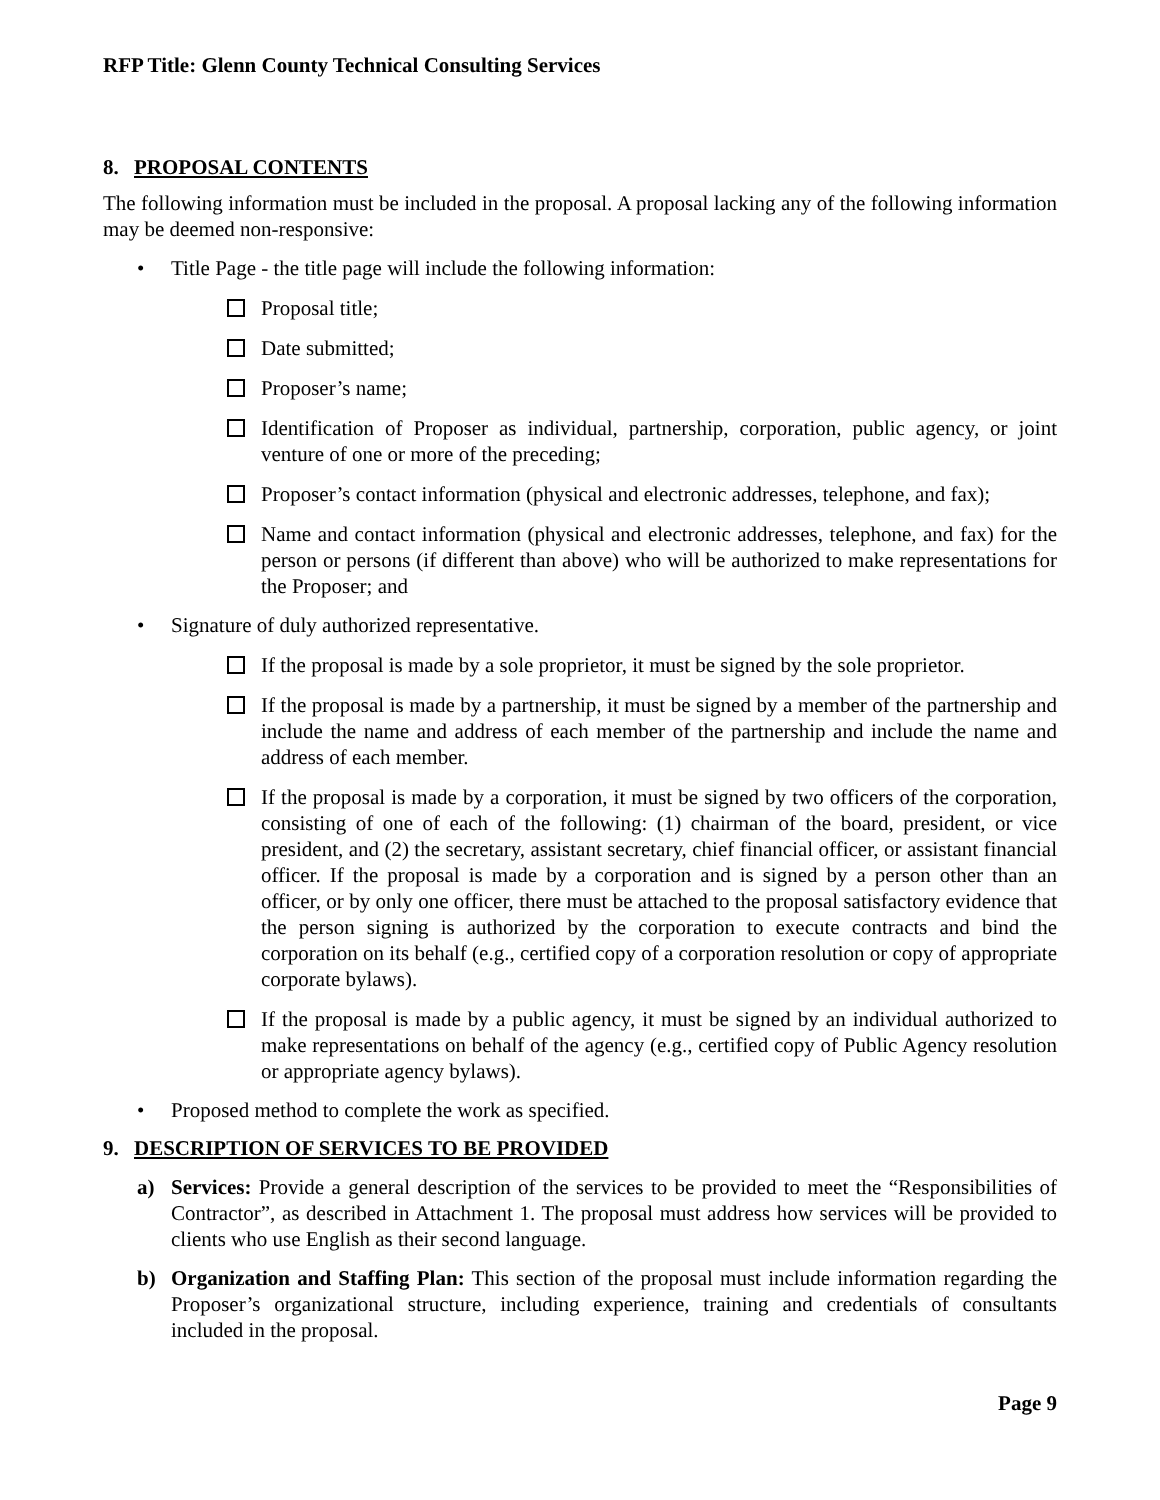RFP Title: Glenn County Technical Consulting Services
8. PROPOSAL CONTENTS
The following information must be included in the proposal. A proposal lacking any of the following information may be deemed non-responsive:
• Title Page - the title page will include the following information:
Proposal title;
Date submitted;
Proposer’s name;
Identification of Proposer as individual, partnership, corporation, public agency, or joint venture of one or more of the preceding;
Proposer’s contact information (physical and electronic addresses, telephone, and fax);
Name and contact information (physical and electronic addresses, telephone, and fax) for the person or persons (if different than above) who will be authorized to make representations for the Proposer; and
• Signature of duly authorized representative.
If the proposal is made by a sole proprietor, it must be signed by the sole proprietor.
If the proposal is made by a partnership, it must be signed by a member of the partnership and include the name and address of each member of the partnership and include the name and address of each member.
If the proposal is made by a corporation, it must be signed by two officers of the corporation, consisting of one of each of the following: (1) chairman of the board, president, or vice president, and (2) the secretary, assistant secretary, chief financial officer, or assistant financial officer. If the proposal is made by a corporation and is signed by a person other than an officer, or by only one officer, there must be attached to the proposal satisfactory evidence that the person signing is authorized by the corporation to execute contracts and bind the corporation on its behalf (e.g., certified copy of a corporation resolution or copy of appropriate corporate bylaws).
If the proposal is made by a public agency, it must be signed by an individual authorized to make representations on behalf of the agency (e.g., certified copy of Public Agency resolution or appropriate agency bylaws).
• Proposed method to complete the work as specified.
9. DESCRIPTION OF SERVICES TO BE PROVIDED
a) Services: Provide a general description of the services to be provided to meet the “Responsibilities of Contractor”, as described in Attachment 1. The proposal must address how services will be provided to clients who use English as their second language.
b) Organization and Staffing Plan: This section of the proposal must include information regarding the Proposer’s organizational structure, including experience, training and credentials of consultants included in the proposal.
Page 9